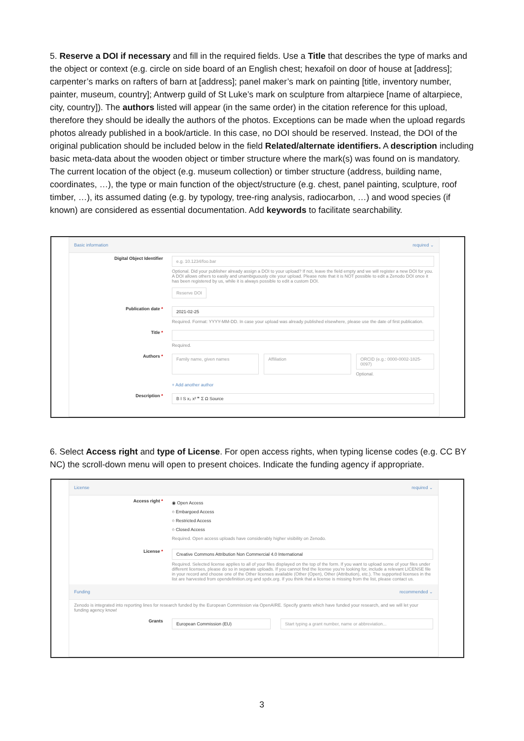5. Reserve a DOI if necessary and fill in the required fields. Use a Title that describes the type of marks and the object or context (e.g. circle on side board of an English chest; hexafoil on door of house at [address]; carpenter’s marks on rafters of barn at [address]; panel maker’s mark on painting [title, inventory number, painter, museum, country]; Antwerp guild of St Luke’s mark on sculpture from altarpiece [name of altarpiece, city, country]). The authors listed will appear (in the same order) in the citation reference for this upload, therefore they should be ideally the authors of the photos. Exceptions can be made when the upload regards photos already published in a book/article. In this case, no DOI should be reserved. Instead, the DOI of the original publication should be included below in the field Related/alternate identifiers. A description including basic meta-data about the wooden object or timber structure where the mark(s) was found on is mandatory. The current location of the object (e.g. museum collection) or timber structure (address, building name, coordinates, …), the type or main function of the object/structure (e.g. chest, panel painting, sculpture, roof timber, …), its assumed dating (e.g. by typology, tree-ring analysis, radiocarbon, …) and wood species (if known) are considered as essential documentation. Add keywords to facilitate searchability.
Basic information required ⌄
Digital Object Identifier
e.g. 10.1234/foo.bar
Optional. Did your publisher already assign a DOI to your upload? If not, leave the field empty and we will register a new DOI for you. A DOI allows others to easily and unambiguously cite your upload. Please note that it is NOT possible to edit a Zenodo DOI once it has been registered by us, while it is always possible to edit a custom DOI.
Reserve DOI
Publication date *
2021-02-25
Required. Format: YYYY-MM-DD. In case your upload was already published elsewhere, please use the date of first publication.
Title * Required.
Authors *
Family name, given names Affiliation ORCID (e.g.: 0000-0002-1825-0097)
Optional.
+ Add another author
Description *
B I S x₂ x² ❝ Σ Ω Source
6. Select Access right and type of License. For open access rights, when typing license codes (e.g. CC BY NC) the scroll-down menu will open to present choices. Indicate the funding agency if appropriate.
License required ⌄
Access right *
◉ Open Access
○ Embargoed Access
○ Restricted Access
○ Closed Access
Required. Open access uploads have considerably higher visibility on Zenodo.
License *
Creative Commons Attribution Non Commercial 4.0 International
Required. Selected license applies to all of your files displayed on the top of the form. If you want to upload some of your files under different licenses, please do so in separate uploads. If you cannot find the license you're looking for, include a relevant LICENSE file in your record and choose one of the Other licenses available (Other (Open), Other (Attribution), etc.). The supported licenses in the list are harvested from opendefinition.org and spdx.org. If you think that a license is missing from the list, please contact us.
Funding recommended ⌄
Zenodo is integrated into reporting lines for research funded by the European Commission via OpenAIRE. Specify grants which have funded your research, and we will let your funding agency know!
Grants
European Commission (EU) Start typing a grant number, name or abbreviation...
3